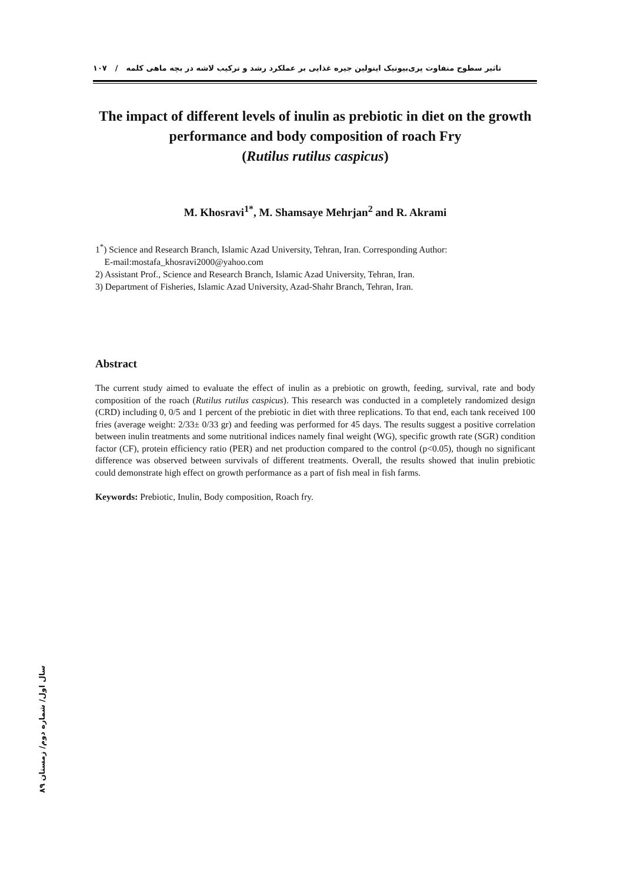تاثیر سطوح متفاوت پری‌بیوتیک اینولین جیره غذایی بر عملکرد رشد و ترکیب لاشه در بچه ماهی کلمه / ۱۰۷
The impact of different levels of inulin as prebiotic in diet on the growth performance and body composition of roach Fry
(Rutilus rutilus caspicus)
M. Khosravi<sup>1*</sup>, M. Shamsaye Mehrjan<sup>2</sup> and R. Akrami
1<sup>*</sup>) Science and Research Branch, Islamic Azad University, Tehran, Iran. Corresponding Author:
E-mail:mostafa_khosravi2000@yahoo.com
2) Assistant Prof., Science and Research Branch, Islamic Azad University, Tehran, Iran.
3) Department of Fisheries, Islamic Azad University, Azad-Shahr Branch, Tehran, Iran.
Abstract
The current study aimed to evaluate the effect of inulin as a prebiotic on growth, feeding, survival, rate and body composition of the roach (Rutilus rutilus caspicus). This research was conducted in a completely randomized design (CRD) including 0, 0/5 and 1 percent of the prebiotic in diet with three replications. To that end, each tank received 100 fries (average weight: 2/33± 0/33 gr) and feeding was performed for 45 days. The results suggest a positive correlation between inulin treatments and some nutritional indices namely final weight (WG), specific growth rate (SGR) condition factor (CF), protein efficiency ratio (PER) and net production compared to the control (p<0.05), though no significant difference was observed between survivals of different treatments. Overall, the results showed that inulin prebiotic could demonstrate high effect on growth performance as a part of fish meal in fish farms.
Keywords: Prebiotic, Inulin, Body composition, Roach fry.
سال اول/ شماره دوم/ زمستان ۸۹